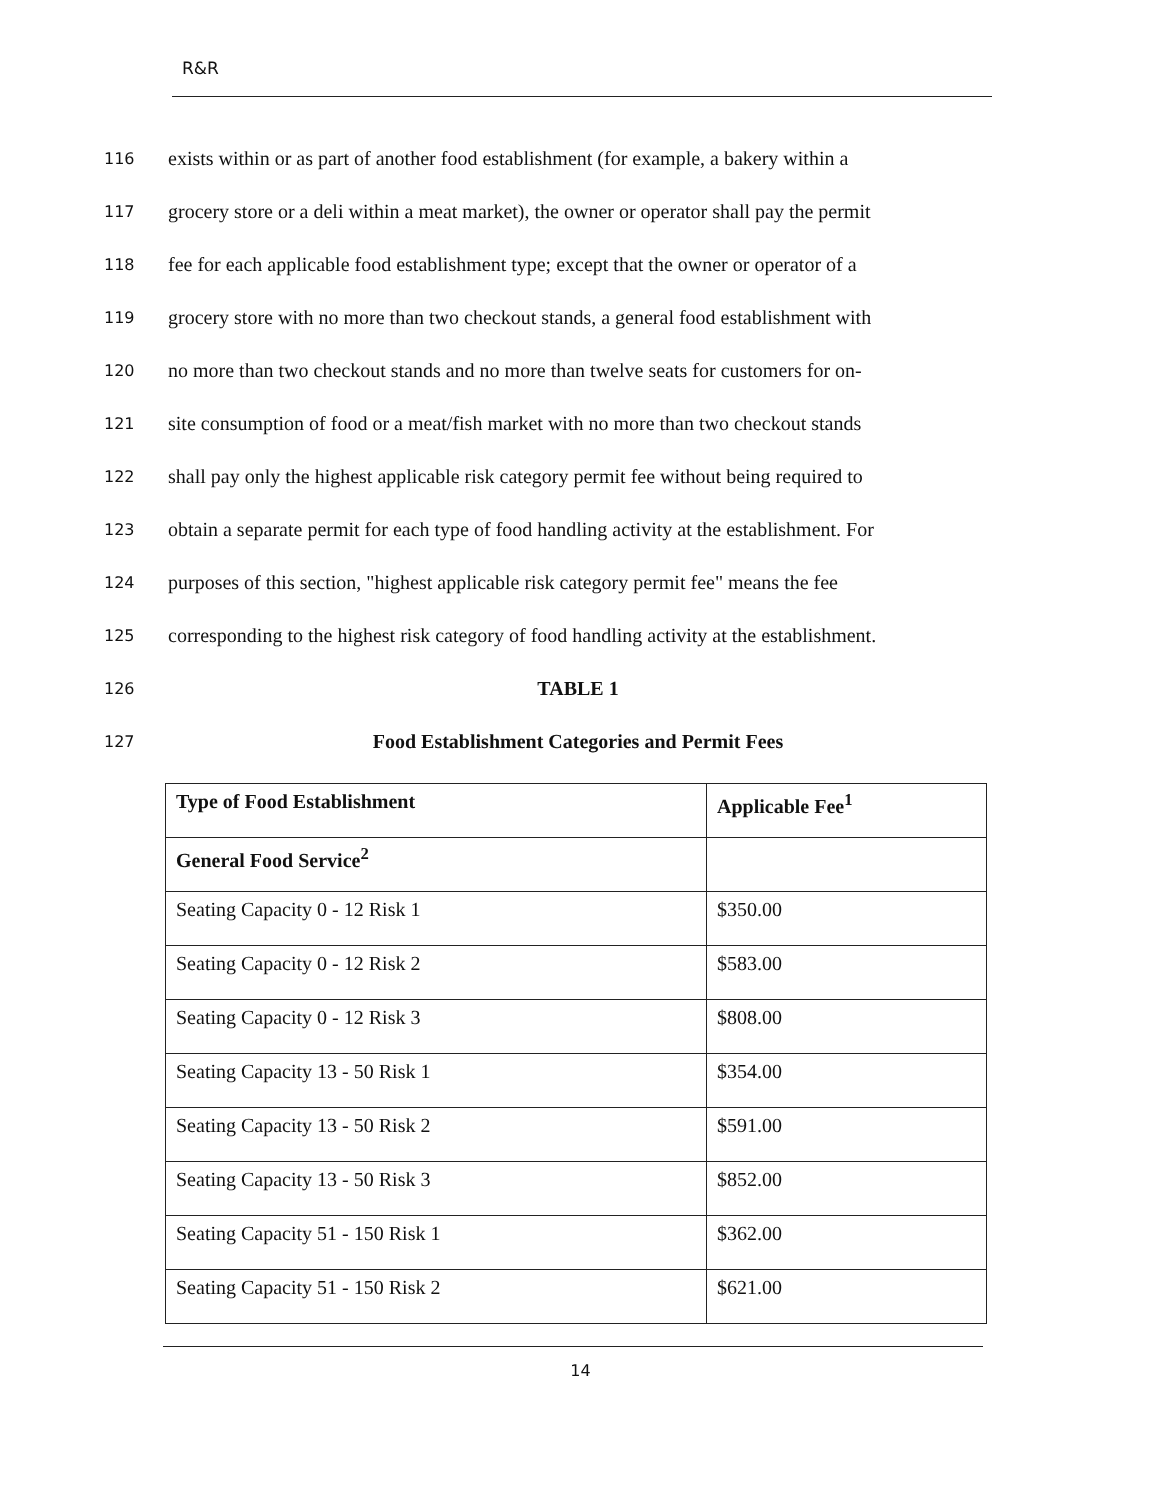R&R
116
exists within or as part of another food establishment (for example, a bakery within a
117
grocery store or a deli within a meat market), the owner or operator shall pay the permit
118
fee for each applicable food establishment type; except that the owner or operator of a
119
grocery store with no more than two checkout stands, a general food establishment with
120
no more than two checkout stands and no more than twelve seats for customers for on-
121
site consumption of food or a meat/fish market with no more than two checkout stands
122
shall pay only the highest applicable risk category permit fee without being required to
123
obtain a separate permit for each type of food handling activity at the establishment. For
124
purposes of this section, "highest applicable risk category permit fee" means the fee
125
corresponding to the highest risk category of food handling activity at the establishment.
126
TABLE 1
127
Food Establishment Categories and Permit Fees
| Type of Food Establishment | Applicable Fee<sup>1</sup> |
| --- | --- |
| General Food Service<sup>2</sup> | |
| Seating Capacity 0 - 12 Risk 1 | $350.00 |
| Seating Capacity 0 - 12 Risk 2 | $583.00 |
| Seating Capacity 0 - 12 Risk 3 | $808.00 |
| Seating Capacity 13 - 50 Risk 1 | $354.00 |
| Seating Capacity 13 - 50 Risk 2 | $591.00 |
| Seating Capacity 13 - 50 Risk 3 | $852.00 |
| Seating Capacity 51 - 150 Risk 1 | $362.00 |
| Seating Capacity 51 - 150 Risk 2 | $621.00 |
14